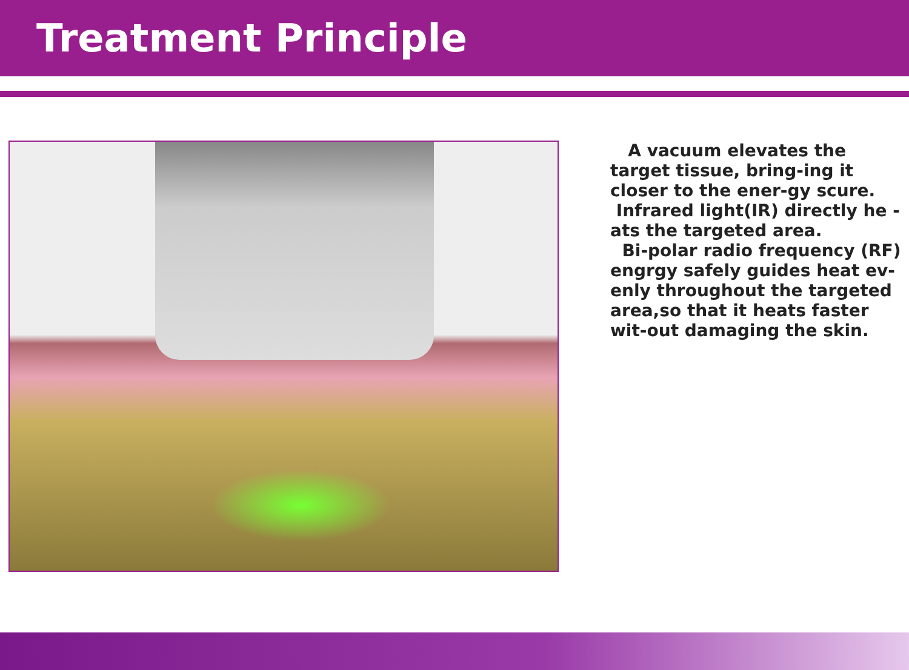Treatment Principle
A vacuum elevates the target tissue, bring-ing it closer to the ener-gy scure.
Infrared light(IR) directly he -ats the targeted area.
Bi-polar radio frequency (RF) engrgy safely guides heat ev-enly throughout the targeted area,so that it heats faster wit-out damaging the skin.